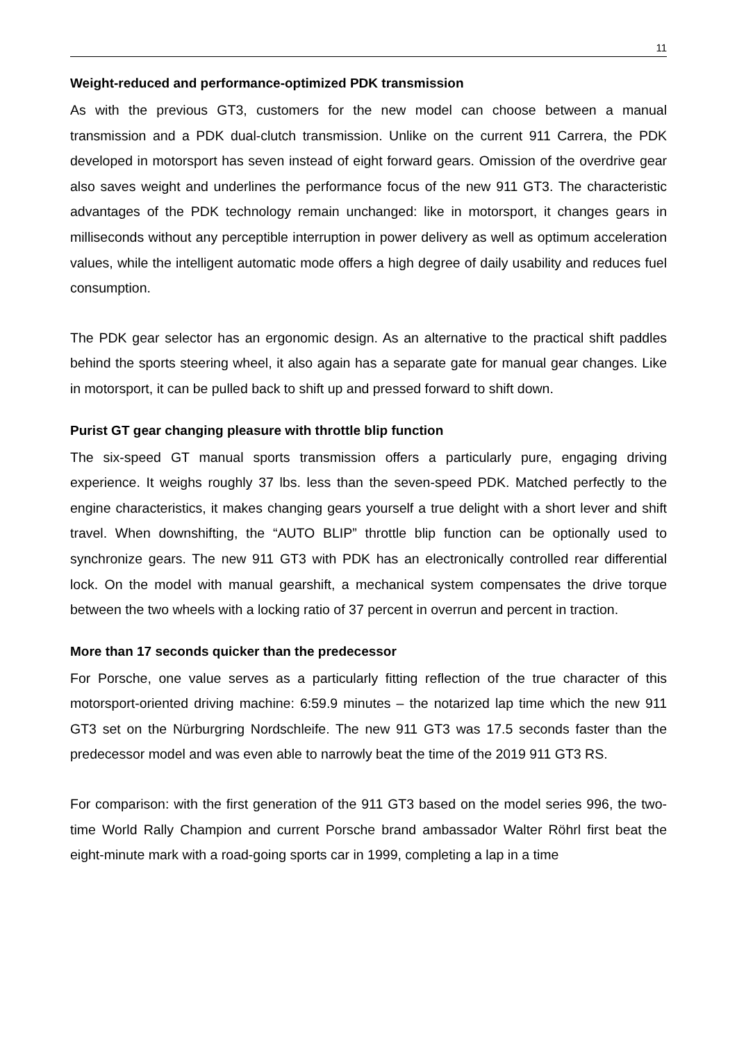11
Weight-reduced and performance-optimized PDK transmission
As with the previous GT3, customers for the new model can choose between a manual transmission and a PDK dual-clutch transmission. Unlike on the current 911 Carrera, the PDK developed in motorsport has seven instead of eight forward gears. Omission of the overdrive gear also saves weight and underlines the performance focus of the new 911 GT3. The characteristic advantages of the PDK technology remain unchanged: like in motorsport, it changes gears in milliseconds without any perceptible interruption in power delivery as well as optimum acceleration values, while the intelligent automatic mode offers a high degree of daily usability and reduces fuel consumption.
The PDK gear selector has an ergonomic design. As an alternative to the practical shift paddles behind the sports steering wheel, it also again has a separate gate for manual gear changes. Like in motorsport, it can be pulled back to shift up and pressed forward to shift down.
Purist GT gear changing pleasure with throttle blip function
The six-speed GT manual sports transmission offers a particularly pure, engaging driving experience. It weighs roughly 37 lbs. less than the seven-speed PDK. Matched perfectly to the engine characteristics, it makes changing gears yourself a true delight with a short lever and shift travel. When downshifting, the “AUTO BLIP” throttle blip function can be optionally used to synchronize gears. The new 911 GT3 with PDK has an electronically controlled rear differential lock. On the model with manual gearshift, a mechanical system compensates the drive torque between the two wheels with a locking ratio of 37 percent in overrun and percent in traction.
More than 17 seconds quicker than the predecessor
For Porsche, one value serves as a particularly fitting reflection of the true character of this motorsport-oriented driving machine: 6:59.9 minutes – the notarized lap time which the new 911 GT3 set on the Nürburgring Nordschleife. The new 911 GT3 was 17.5 seconds faster than the predecessor model and was even able to narrowly beat the time of the 2019 911 GT3 RS.
For comparison: with the first generation of the 911 GT3 based on the model series 996, the two-time World Rally Champion and current Porsche brand ambassador Walter Röhrl first beat the eight-minute mark with a road-going sports car in 1999, completing a lap in a time